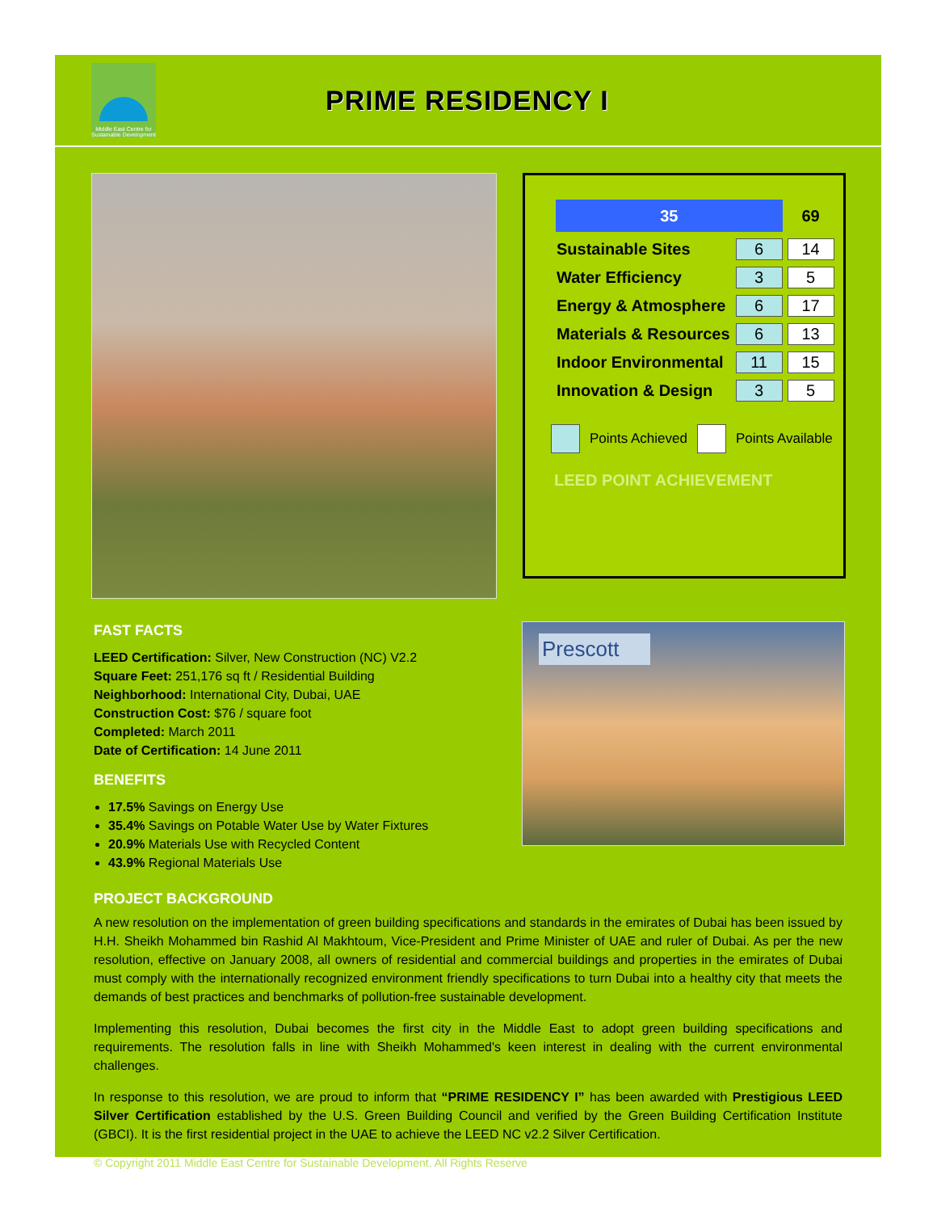Middle East Centre for Sustainable Development
PRIME RESIDENCY I
| 35 | | 69 |
| Sustainable Sites | 6 | 14 |
| Water Efficiency | 3 | 5 |
| Energy & Atmosphere | 6 | 17 |
| Materials & Resources | 6 | 13 |
| Indoor Environmental | 11 | 15 |
| Innovation & Design | 3 | 5 |
Points Achieved Points Available
LEED POINT ACHIEVEMENT
FAST FACTS
LEED Certification: Silver, New Construction (NC) V2.2
Square Feet: 251,176 sq ft / Residential Building
Neighborhood: International City, Dubai, UAE
Construction Cost: $76 / square foot
Completed: March 2011
Date of Certification: 14 June 2011
BENEFITS
17.5% Savings on Energy Use
35.4% Savings on Potable Water Use by Water Fixtures
20.9% Materials Use with Recycled Content
43.9% Regional Materials Use
Prescott
PROJECT BACKGROUND
A new resolution on the implementation of green building specifications and standards in the emirates of Dubai has been issued by H.H. Sheikh Mohammed bin Rashid Al Makhtoum, Vice-President and Prime Minister of UAE and ruler of Dubai. As per the new resolution, effective on January 2008, all owners of residential and commercial buildings and properties in the emirates of Dubai must comply with the internationally recognized environment friendly specifications to turn Dubai into a healthy city that meets the demands of best practices and benchmarks of pollution-free sustainable development.
Implementing this resolution, Dubai becomes the first city in the Middle East to adopt green building specifications and requirements. The resolution falls in line with Sheikh Mohammed's keen interest in dealing with the current environmental challenges.
In response to this resolution, we are proud to inform that “PRIME RESIDENCY I” has been awarded with Prestigious LEED Silver Certification established by the U.S. Green Building Council and verified by the Green Building Certification Institute (GBCI). It is the first residential project in the UAE to achieve the LEED NC v2.2 Silver Certification.
© Copyright 2011 Middle East Centre for Sustainable Development. All Rights Reserve